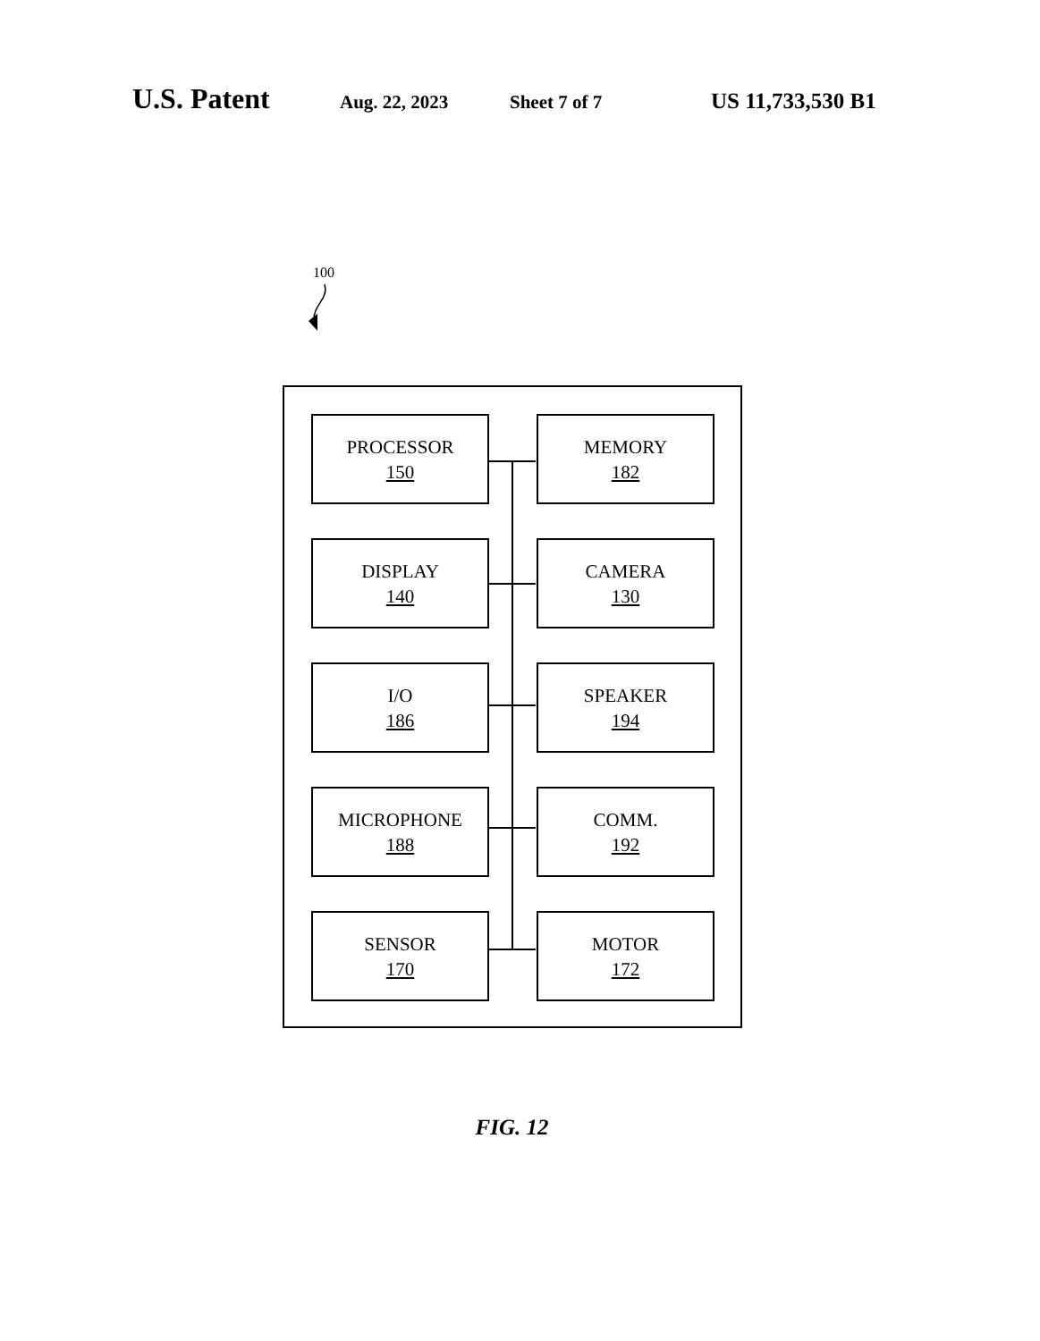U.S. Patent Aug. 22, 2023 Sheet 7 of 7 US 11,733,530 B1
100
PROCESSOR
150
MEMORY
182
DISPLAY
140
CAMERA
130
I/O
186
SPEAKER
194
MICROPHONE
188
COMM.
192
SENSOR
170
MOTOR
172
FIG. 12